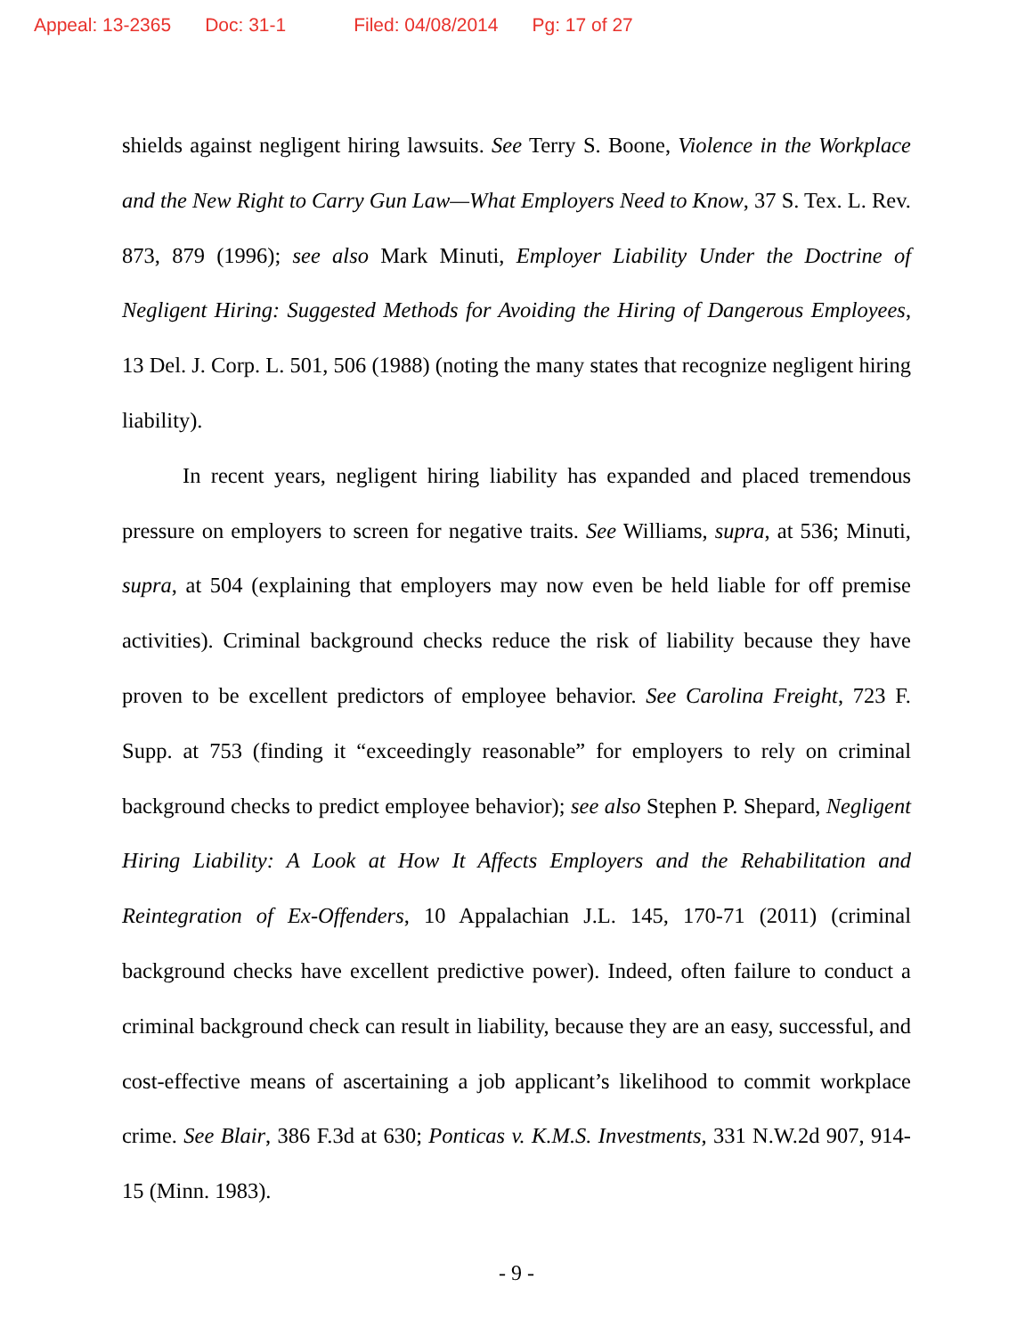Appeal: 13-2365 Doc: 31-1 Filed: 04/08/2014 Pg: 17 of 27
shields against negligent hiring lawsuits. See Terry S. Boone, Violence in the Workplace and the New Right to Carry Gun Law—What Employers Need to Know, 37 S. Tex. L. Rev. 873, 879 (1996); see also Mark Minuti, Employer Liability Under the Doctrine of Negligent Hiring: Suggested Methods for Avoiding the Hiring of Dangerous Employees, 13 Del. J. Corp. L. 501, 506 (1988) (noting the many states that recognize negligent hiring liability).
In recent years, negligent hiring liability has expanded and placed tremendous pressure on employers to screen for negative traits. See Williams, supra, at 536; Minuti, supra, at 504 (explaining that employers may now even be held liable for off premise activities). Criminal background checks reduce the risk of liability because they have proven to be excellent predictors of employee behavior. See Carolina Freight, 723 F. Supp. at 753 (finding it “exceedingly reasonable” for employers to rely on criminal background checks to predict employee behavior); see also Stephen P. Shepard, Negligent Hiring Liability: A Look at How It Affects Employers and the Rehabilitation and Reintegration of Ex-Offenders, 10 Appalachian J.L. 145, 170-71 (2011) (criminal background checks have excellent predictive power). Indeed, often failure to conduct a criminal background check can result in liability, because they are an easy, successful, and cost-effective means of ascertaining a job applicant’s likelihood to commit workplace crime. See Blair, 386 F.3d at 630; Ponticas v. K.M.S. Investments, 331 N.W.2d 907, 914-15 (Minn. 1983).
- 9 -